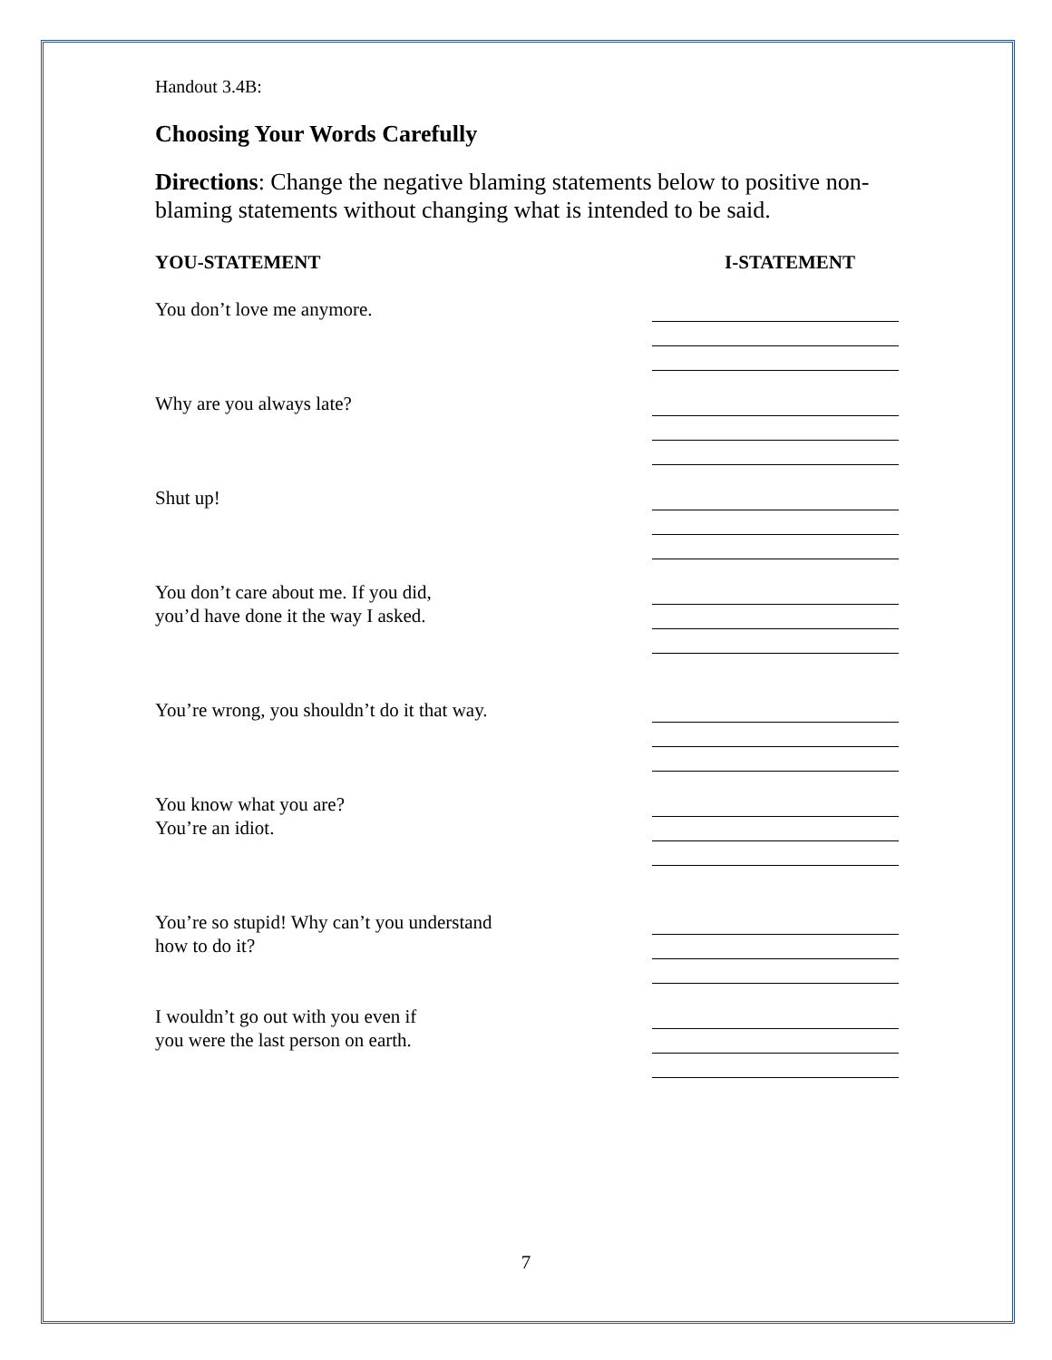Handout 3.4B:
Choosing Your Words Carefully
Directions: Change the negative blaming statements below to positive non-blaming statements without changing what is intended to be said.
YOU-STATEMENT I-STATEMENT
You don’t love me anymore.
Why are you always late?
Shut up!
You don’t care about me. If you did,
you’d have done it the way I asked.
You’re wrong, you shouldn’t do it that way.
You know what you are?
You’re an idiot.
You’re so stupid! Why can’t you understand
how to do it?
I wouldn’t go out with you even if
you were the last person on earth.
7